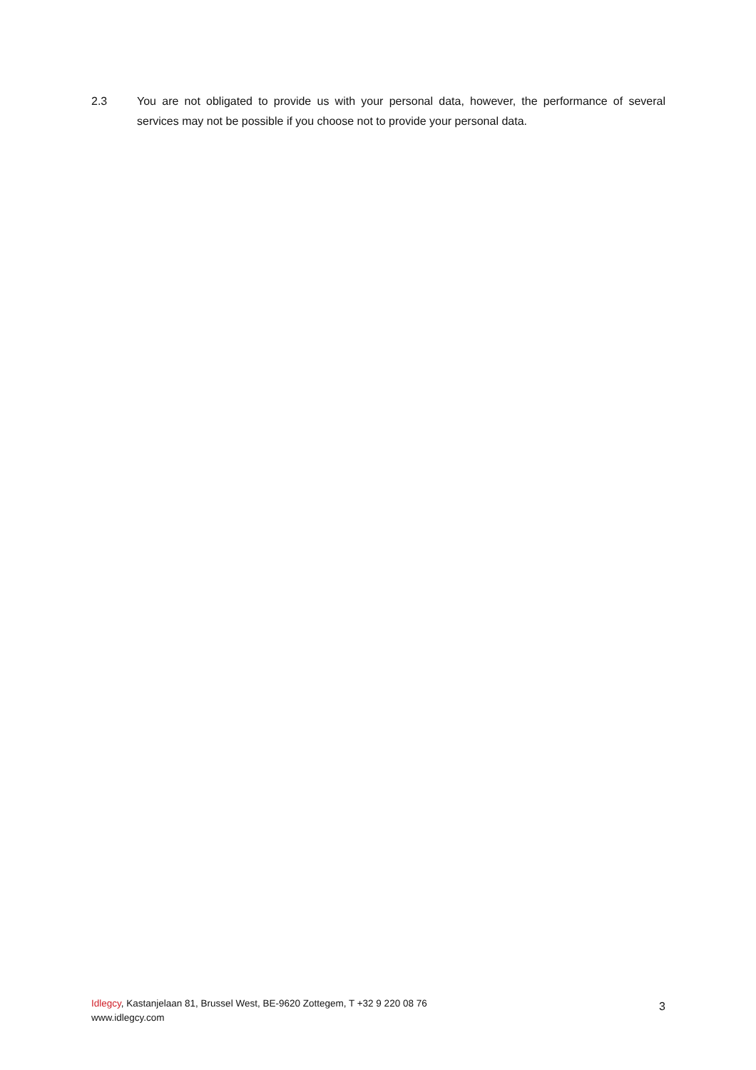2.3 You are not obligated to provide us with your personal data, however, the performance of several services may not be possible if you choose not to provide your personal data.
Idlegcy, Kastanjelaan 81, Brussel West, BE-9620 Zottegem, T +32 9 220 08 76
www.idlegcy.com
3